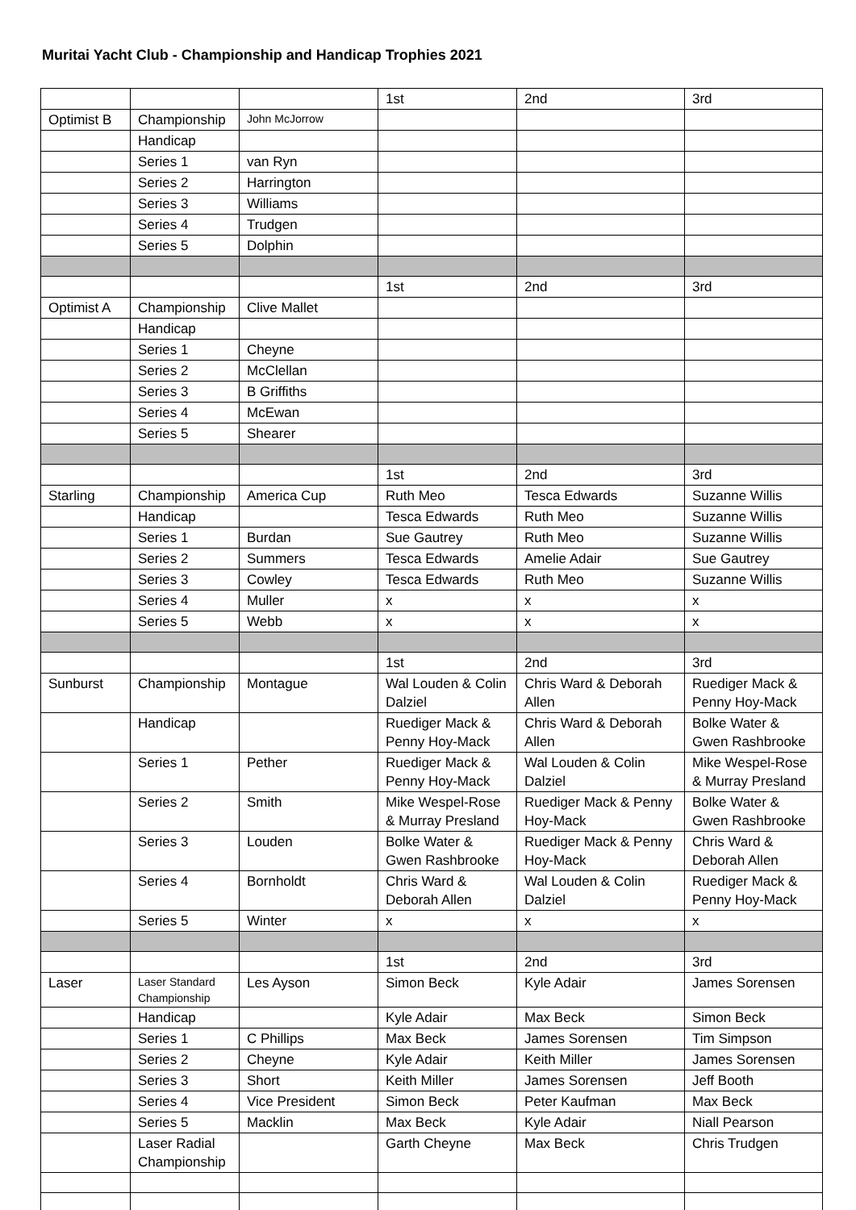Muritai Yacht Club - Championship and Handicap Trophies 2021
| | | | 1st | 2nd | 3rd |
| Optimist B | Championship | John McJorrow | | | |
| | Handicap | | | | |
| | Series 1 | van Ryn | | | |
| | Series 2 | Harrington | | | |
| | Series 3 | Williams | | | |
| | Series 4 | Trudgen | | | |
| | Series 5 | Dolphin | | | |
| | | | 1st | 2nd | 3rd |
| Optimist A | Championship | Clive Mallet | | | |
| | Handicap | | | | |
| | Series 1 | Cheyne | | | |
| | Series 2 | McClellan | | | |
| | Series 3 | B Griffiths | | | |
| | Series 4 | McEwan | | | |
| | Series 5 | Shearer | | | |
| | | | 1st | 2nd | 3rd |
| Starling | Championship | America Cup | Ruth Meo | Tesca Edwards | Suzanne Willis |
| | Handicap | | Tesca Edwards | Ruth Meo | Suzanne Willis |
| | Series 1 | Burdan | Sue Gautrey | Ruth Meo | Suzanne Willis |
| | Series 2 | Summers | Tesca Edwards | Amelie Adair | Sue Gautrey |
| | Series 3 | Cowley | Tesca Edwards | Ruth Meo | Suzanne Willis |
| | Series 4 | Muller | x | x | x |
| | Series 5 | Webb | x | x | x |
| | | | 1st | 2nd | 3rd |
| Sunburst | Championship | Montague | Wal Louden & Colin Dalziel | Chris Ward & Deborah Allen | Ruediger Mack & Penny Hoy-Mack |
| | Handicap | | Ruediger Mack & Penny Hoy-Mack | Chris Ward & Deborah Allen | Bolke Water & Gwen Rashbrooke |
| | Series 1 | Pether | Ruediger Mack & Penny Hoy-Mack | Wal Louden & Colin Dalziel | Mike Wespel-Rose & Murray Presland |
| | Series 2 | Smith | Mike Wespel-Rose & Murray Presland | Ruediger Mack & Penny Hoy-Mack | Bolke Water & Gwen Rashbrooke |
| | Series 3 | Louden | Bolke Water & Gwen Rashbrooke | Ruediger Mack & Penny Hoy-Mack | Chris Ward & Deborah Allen |
| | Series 4 | Bornholdt | Chris Ward & Deborah Allen | Wal Louden & Colin Dalziel | Ruediger Mack & Penny Hoy-Mack |
| | Series 5 | Winter | x | x | x |
| | | | 1st | 2nd | 3rd |
| Laser | Laser Standard Championship | Les Ayson | Simon Beck | Kyle Adair | James Sorensen |
| | Handicap | | Kyle Adair | Max Beck | Simon Beck |
| | Series 1 | C Phillips | Max Beck | James Sorensen | Tim Simpson |
| | Series 2 | Cheyne | Kyle Adair | Keith Miller | James Sorensen |
| | Series 3 | Short | Keith Miller | James Sorensen | Jeff Booth |
| | Series 4 | Vice President | Simon Beck | Peter Kaufman | Max Beck |
| | Series 5 | Macklin | Max Beck | Kyle Adair | Niall Pearson |
| | Laser Radial Championship | | Garth Cheyne | Max Beck | Chris Trudgen |